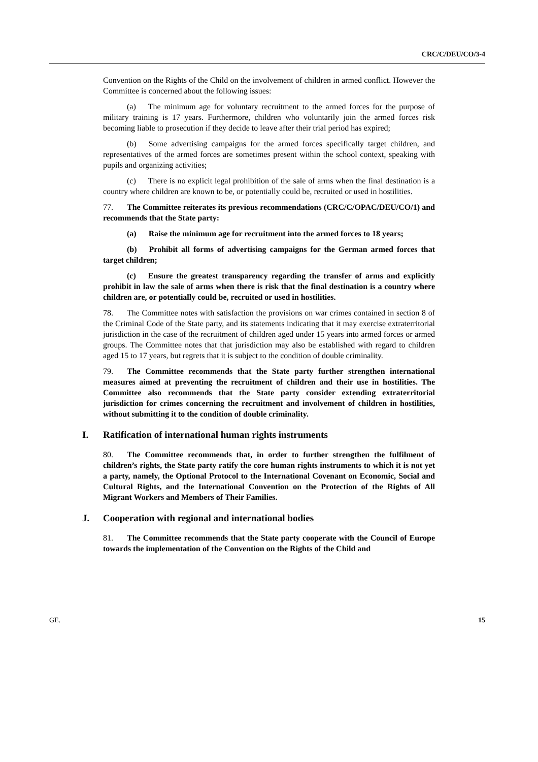CRC/C/DEU/CO/3-4
Convention on the Rights of the Child on the involvement of children in armed conflict. However the Committee is concerned about the following issues:
(a) The minimum age for voluntary recruitment to the armed forces for the purpose of military training is 17 years. Furthermore, children who voluntarily join the armed forces risk becoming liable to prosecution if they decide to leave after their trial period has expired;
(b) Some advertising campaigns for the armed forces specifically target children, and representatives of the armed forces are sometimes present within the school context, speaking with pupils and organizing activities;
(c) There is no explicit legal prohibition of the sale of arms when the final destination is a country where children are known to be, or potentially could be, recruited or used in hostilities.
77. The Committee reiterates its previous recommendations (CRC/C/OPAC/DEU/CO/1) and recommends that the State party:
(a) Raise the minimum age for recruitment into the armed forces to 18 years;
(b) Prohibit all forms of advertising campaigns for the German armed forces that target children;
(c) Ensure the greatest transparency regarding the transfer of arms and explicitly prohibit in law the sale of arms when there is risk that the final destination is a country where children are, or potentially could be, recruited or used in hostilities.
78. The Committee notes with satisfaction the provisions on war crimes contained in section 8 of the Criminal Code of the State party, and its statements indicating that it may exercise extraterritorial jurisdiction in the case of the recruitment of children aged under 15 years into armed forces or armed groups. The Committee notes that that jurisdiction may also be established with regard to children aged 15 to 17 years, but regrets that it is subject to the condition of double criminality.
79. The Committee recommends that the State party further strengthen international measures aimed at preventing the recruitment of children and their use in hostilities. The Committee also recommends that the State party consider extending extraterritorial jurisdiction for crimes concerning the recruitment and involvement of children in hostilities, without submitting it to the condition of double criminality.
I. Ratification of international human rights instruments
80. The Committee recommends that, in order to further strengthen the fulfilment of children’s rights, the State party ratify the core human rights instruments to which it is not yet a party, namely, the Optional Protocol to the International Covenant on Economic, Social and Cultural Rights, and the International Convention on the Protection of the Rights of All Migrant Workers and Members of Their Families.
J. Cooperation with regional and international bodies
81. The Committee recommends that the State party cooperate with the Council of Europe towards the implementation of the Convention on the Rights of the Child and
GE. 15